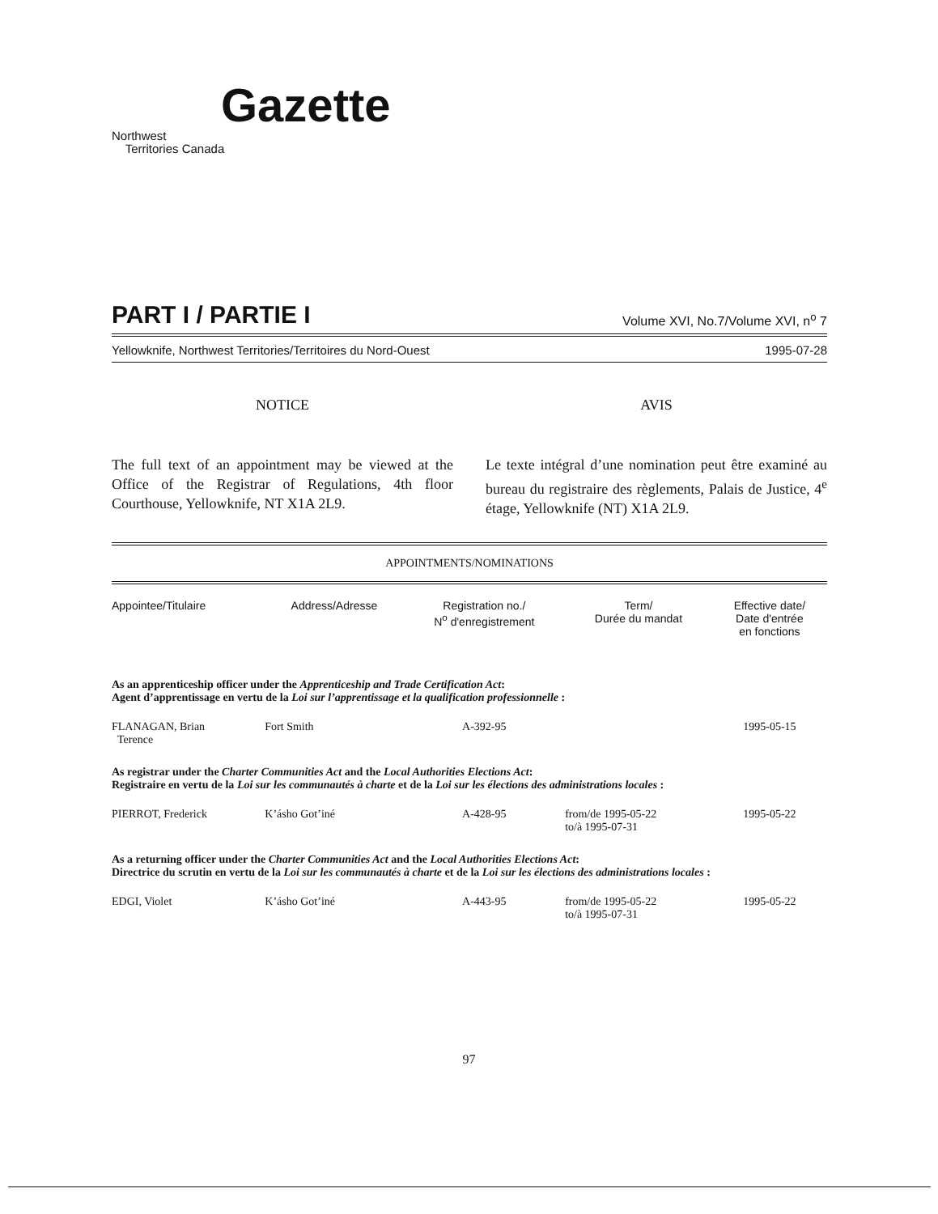Gazette
Northwest
Territories Canada
PART I / PARTIE I Volume XVI, No.7/Volume XVI, n<sup>o</sup> 7
Yellowknife, Northwest Territories/Territoires du Nord-Ouest 1995-07-28
NOTICE
The full text of an appointment may be viewed at the Office of the Registrar of Regulations, 4th floor Courthouse, Yellowknife, NT X1A 2L9.
AVIS
Le texte intégral d’une nomination peut être examiné au bureau du registraire des règlements, Palais de Justice, 4<sup>e</sup> étage, Yellowknife (NT) X1A 2L9.
APPOINTMENTS/NOMINATIONS
| Appointee/Titulaire | Address/Adresse | Registration no./ N<sup>o</sup> d'enregistrement | Term/ Durée du mandat | Effective date/ Date d'entrée en fonctions |
| --- | --- | --- | --- | --- |
| As an apprenticeship officer under the Apprenticeship and Trade Certification Act : Agent d’apprentissage en vertu de la Loi sur l’apprentissage et la qualification professionnelle : | | | | |
| FLANAGAN, Brian Terence | Fort Smith | A-392-95 | | 1995-05-15 |
| As registrar under the Charter Communities Act and the Local Authorities Elections Act : Registraire en vertu de la Loi sur les communautés à charte et de la Loi sur les élections des administrations locales : | | | | |
| PIERROT, Frederick | K’ásho Got’iné | A-428-95 | from/de 1995-05-22 to/à 1995-07-31 | 1995-05-22 |
| As a returning officer under the Charter Communities Act and the Local Authorities Elections Act : Directrice du scrutin en vertu de la Loi sur les communautés à charte et de la Loi sur les élections des administrations locales : | | | | |
| EDGI, Violet | K’ásho Got’iné | A-443-95 | from/de 1995-05-22 to/à 1995-07-31 | 1995-05-22 |
97